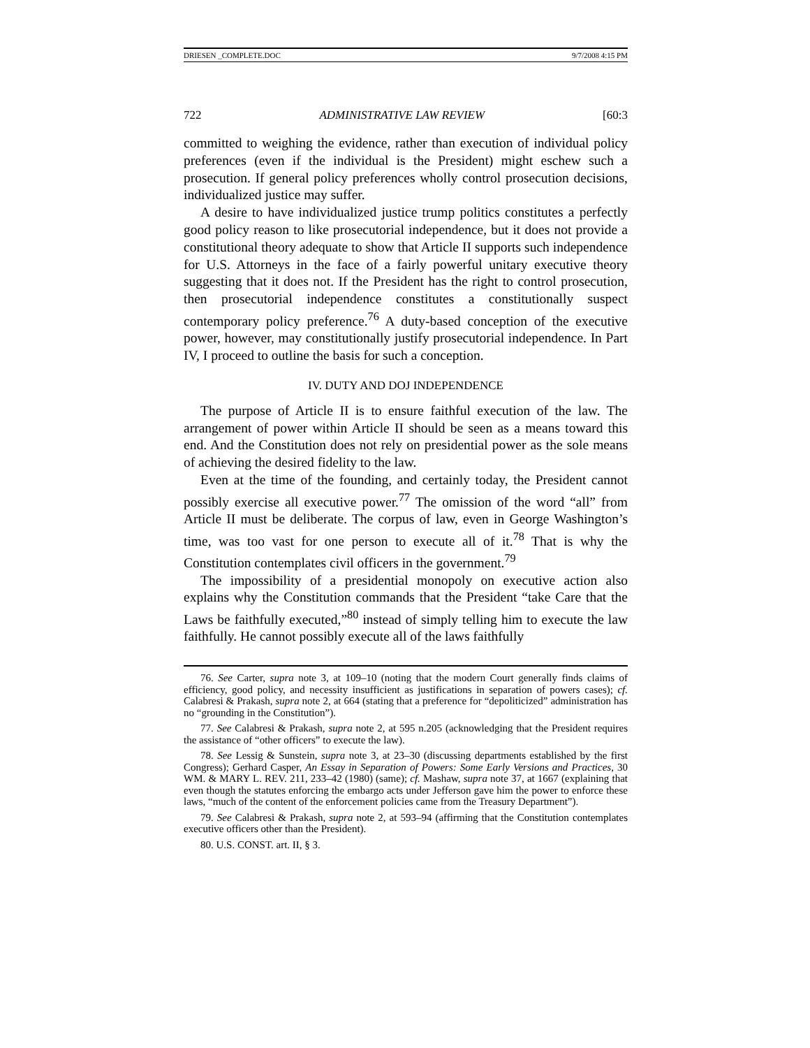DRIESEN _COMPLETE.DOC 9/7/2008 4:15 PM
722 ADMINISTRATIVE LAW REVIEW [60:3
committed to weighing the evidence, rather than execution of individual policy preferences (even if the individual is the President) might eschew such a prosecution. If general policy preferences wholly control prosecution decisions, individualized justice may suffer.
A desire to have individualized justice trump politics constitutes a perfectly good policy reason to like prosecutorial independence, but it does not provide a constitutional theory adequate to show that Article II supports such independence for U.S. Attorneys in the face of a fairly powerful unitary executive theory suggesting that it does not. If the President has the right to control prosecution, then prosecutorial independence constitutes a constitutionally suspect contemporary policy preference.<sup>76</sup> A duty-based conception of the executive power, however, may constitutionally justify prosecutorial independence. In Part IV, I proceed to outline the basis for such a conception.
IV. DUTY AND DOJ INDEPENDENCE
The purpose of Article II is to ensure faithful execution of the law. The arrangement of power within Article II should be seen as a means toward this end. And the Constitution does not rely on presidential power as the sole means of achieving the desired fidelity to the law.
Even at the time of the founding, and certainly today, the President cannot possibly exercise all executive power.<sup>77</sup> The omission of the word “all” from Article II must be deliberate. The corpus of law, even in George Washington’s time, was too vast for one person to execute all of it.<sup>78</sup> That is why the Constitution contemplates civil officers in the government.<sup>79</sup>
The impossibility of a presidential monopoly on executive action also explains why the Constitution commands that the President “take Care that the Laws be faithfully executed,”<sup>80</sup> instead of simply telling him to execute the law faithfully. He cannot possibly execute all of the laws faithfully
76. See Carter, supra note 3, at 109–10 (noting that the modern Court generally finds claims of efficiency, good policy, and necessity insufficient as justifications in separation of powers cases); cf. Calabresi & Prakash, supra note 2, at 664 (stating that a preference for “depoliticized” administration has no “grounding in the Constitution”).
77. See Calabresi & Prakash, supra note 2, at 595 n.205 (acknowledging that the President requires the assistance of “other officers” to execute the law).
78. See Lessig & Sunstein, supra note 3, at 23–30 (discussing departments established by the first Congress); Gerhard Casper, An Essay in Separation of Powers: Some Early Versions and Practices, 30 WM. & MARY L. REV. 211, 233–42 (1980) (same); cf. Mashaw, supra note 37, at 1667 (explaining that even though the statutes enforcing the embargo acts under Jefferson gave him the power to enforce these laws, “much of the content of the enforcement policies came from the Treasury Department”).
79. See Calabresi & Prakash, supra note 2, at 593–94 (affirming that the Constitution contemplates executive officers other than the President).
80. U.S. CONST. art. II, § 3.